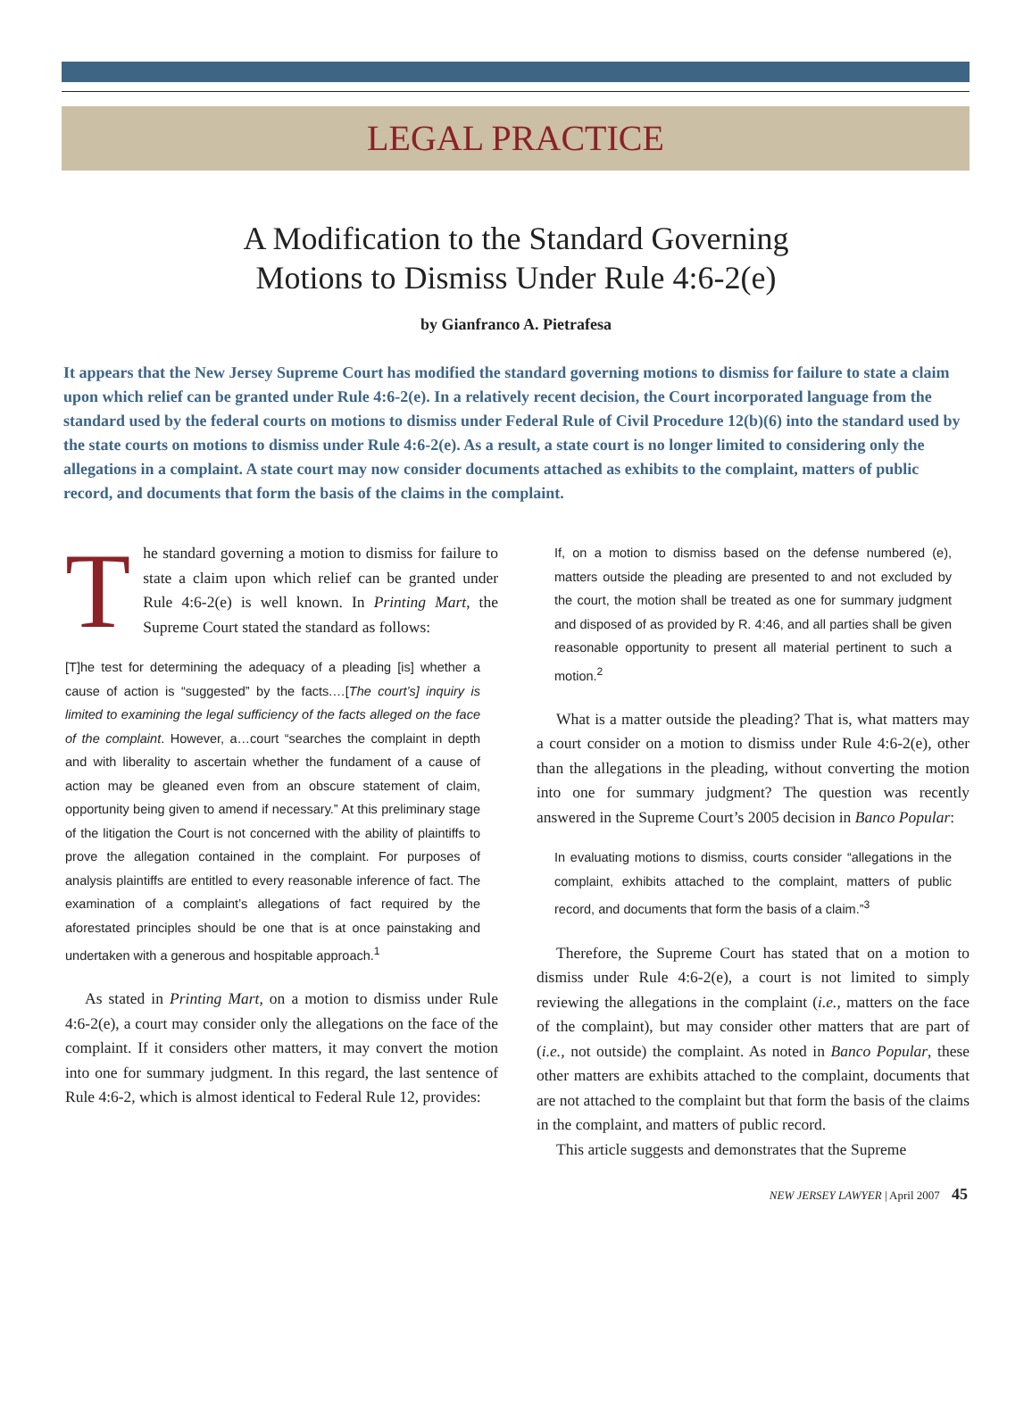LEGAL PRACTICE
A Modification to the Standard Governing
Motions to Dismiss Under Rule 4:6-2(e)
by Gianfranco A. Pietrafesa
It appears that the New Jersey Supreme Court has modified the standard governing motions to dismiss for failure to state a claim upon which relief can be granted under Rule 4:6-2(e). In a relatively recent decision, the Court incorporated language from the standard used by the federal courts on motions to dismiss under Federal Rule of Civil Procedure 12(b)(6) into the standard used by the state courts on motions to dismiss under Rule 4:6-2(e). As a result, a state court is no longer limited to considering only the allegations in a complaint. A state court may now consider documents attached as exhibits to the complaint, matters of public record, and documents that form the basis of the claims in the complaint.
The standard governing a motion to dismiss for failure to state a claim upon which relief can be granted under Rule 4:6-2(e) is well known. In Printing Mart, the Supreme Court stated the standard as follows:
[T]he test for determining the adequacy of a pleading [is] whether a cause of action is “suggested” by the facts.…[The court’s] inquiry is limited to examining the legal sufficiency of the facts alleged on the face of the complaint. However, a…court “searches the complaint in depth and with liberality to ascertain whether the fundament of a cause of action may be gleaned even from an obscure statement of claim, opportunity being given to amend if necessary.” At this preliminary stage of the litigation the Court is not concerned with the ability of plaintiffs to prove the allegation contained in the complaint. For purposes of analysis plaintiffs are entitled to every reasonable inference of fact. The examination of a complaint’s allegations of fact required by the aforestated principles should be one that is at once painstaking and undertaken with a generous and hospitable approach.<sup>1</sup>
As stated in Printing Mart, on a motion to dismiss under Rule 4:6-2(e), a court may consider only the allegations on the face of the complaint. If it considers other matters, it may convert the motion into one for summary judgment. In this regard, the last sentence of Rule 4:6-2, which is almost identical to Federal Rule 12, provides:
If, on a motion to dismiss based on the defense numbered (e), matters outside the pleading are presented to and not excluded by the court, the motion shall be treated as one for summary judgment and disposed of as provided by R. 4:46, and all parties shall be given reasonable opportunity to present all material pertinent to such a motion.<sup>2</sup>
What is a matter outside the pleading? That is, what matters may a court consider on a motion to dismiss under Rule 4:6-2(e), other than the allegations in the pleading, without converting the motion into one for summary judgment? The question was recently answered in the Supreme Court’s 2005 decision in Banco Popular:
In evaluating motions to dismiss, courts consider “allegations in the complaint, exhibits attached to the complaint, matters of public record, and documents that form the basis of a claim.”<sup>3</sup>
Therefore, the Supreme Court has stated that on a motion to dismiss under Rule 4:6-2(e), a court is not limited to simply reviewing the allegations in the complaint (i.e., matters on the face of the complaint), but may consider other matters that are part of (i.e., not outside) the complaint. As noted in Banco Popular, these other matters are exhibits attached to the complaint, documents that are not attached to the complaint but that form the basis of the claims in the complaint, and matters of public record.
This article suggests and demonstrates that the Supreme
NEW JERSEY LAWYER | April 2007 45